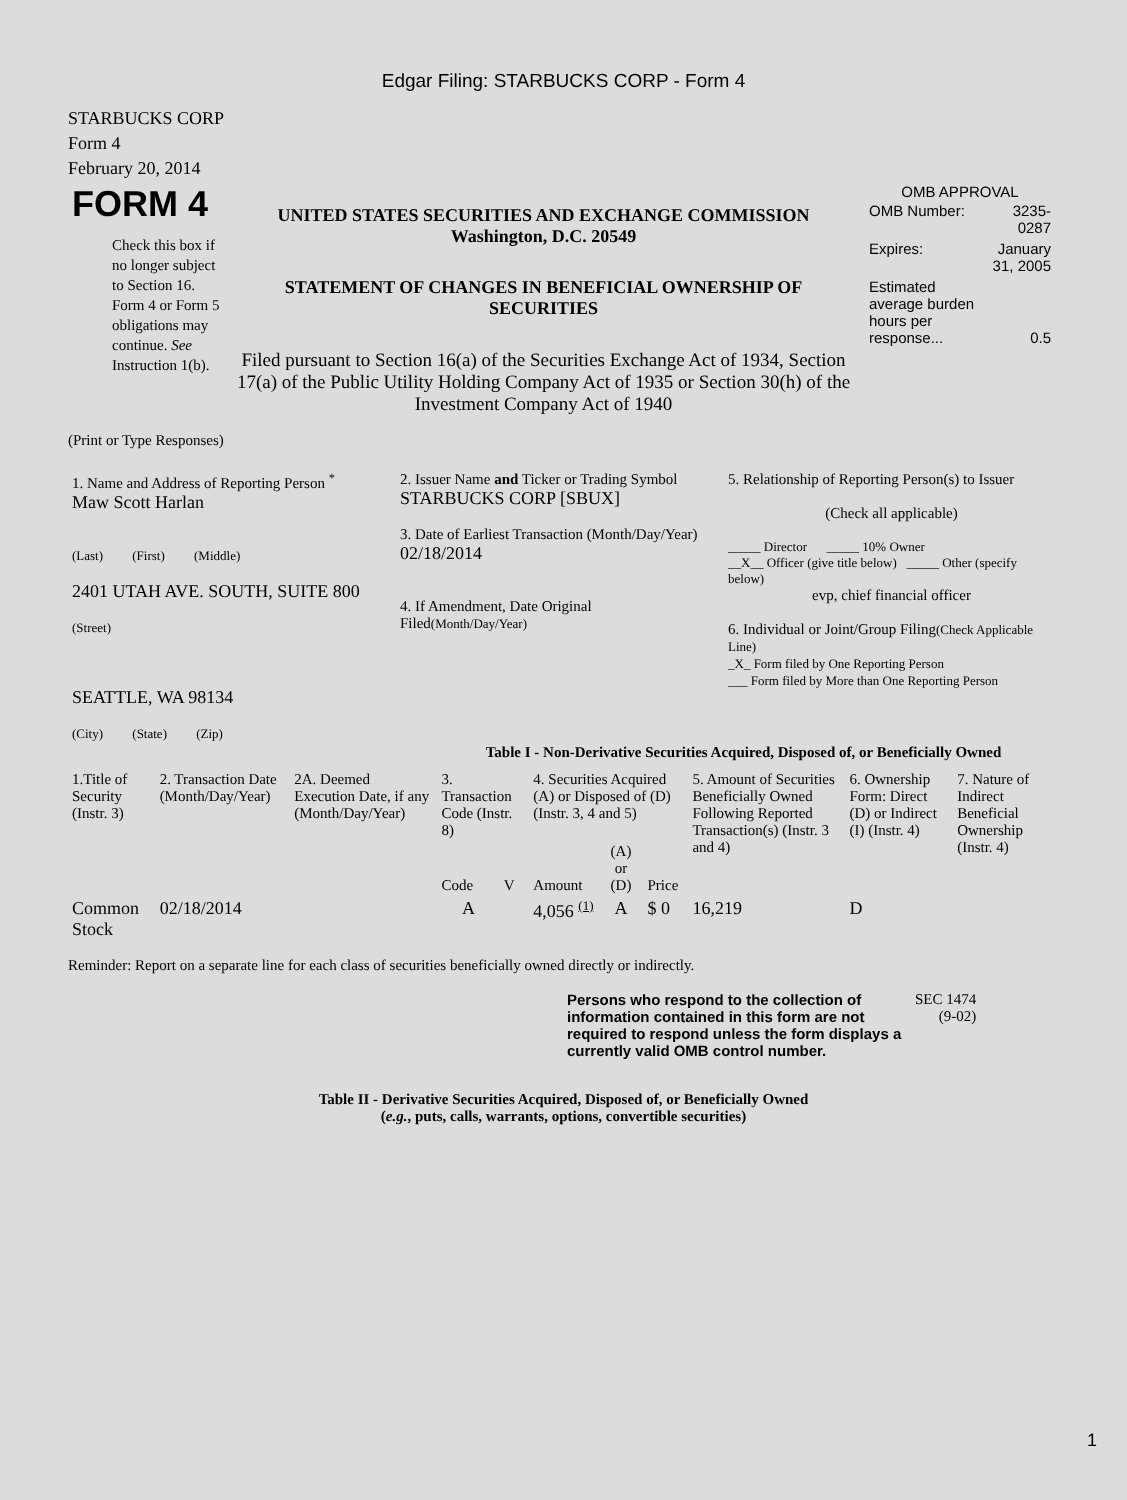Edgar Filing: STARBUCKS CORP - Form 4
STARBUCKS CORP
Form 4
February 20, 2014
| FORM 4 Check this box if no longer subject to Section 16. Form 4 or Form 5 obligations may continue. See Instruction 1(b). | UNITED STATES SECURITIES AND EXCHANGE COMMISSION Washington, D.C. 20549 STATEMENT OF CHANGES IN BENEFICIAL OWNERSHIP OF SECURITIES Filed pursuant to Section 16(a) of the Securities Exchange Act of 1934, Section 17(a) of the Public Utility Holding Company Act of 1935 or Section 30(h) of the Investment Company Act of 1940 | OMB APPROVAL / OMB Number: / 3235-0287 / / Expires: / January 31, 2005 / / Estimated average burden hours per response... / 0.5 / |
(Print or Type Responses)
| 1. Name and Address of Reporting Person <sup>*</sup> Maw Scott Harlan (Last) (First) (Middle) 2401 UTAH AVE. SOUTH, SUITE 800 (Street) SEATTLE, WA 98134 (City) (State) (Zip) | 2. Issuer Name and Ticker or Trading Symbol STARBUCKS CORP [SBUX] 3. Date of Earliest Transaction (Month/Day/Year) 02/18/2014 4. If Amendment, Date Original Filed (Month/Day/Year) | 5. Relationship of Reporting Person(s) to Issuer (Check all applicable) _____ Director _____ 10% Owner __X__ Officer (give title below) _____ Other (specify below) evp, chief financial officer 6. Individual or Joint/Group Filing (Check Applicable Line) _X_ Form filed by One Reporting Person ___ Form filed by More than One Reporting Person |
Table I - Non-Derivative Securities Acquired, Disposed of, or Beneficially Owned
| 1.Title of Security (Instr. 3) | 2. Transaction Date (Month/Day/Year) | 2A. Deemed Execution Date, if any (Month/Day/Year) | 3. Transaction Code (Instr. 8) | | 4. Securities Acquired (A) or Disposed of (D) (Instr. 3, 4 and 5) | | | 5. Amount of Securities Beneficially Owned Following Reported Transaction(s) (Instr. 3 and 4) | 6. Ownership Form: Direct (D) or Indirect (I) (Instr. 4) | 7. Nature of Indirect Beneficial Ownership (Instr. 4) |
| --- | --- | --- | --- | --- | --- | --- | --- | --- | --- | --- |
| | | | Code | V | Amount | (A) or (D) | Price | | | |
| Common Stock | 02/18/2014 | | A | | 4,056 <sup>(1)</sup> | A | $ 0 | 16,219 | D | |
Reminder: Report on a separate line for each class of securities beneficially owned directly or indirectly.
| Persons who respond to the collection of information contained in this form are not required to respond unless the form displays a currently valid OMB control number. | SEC 1474 (9-02) |
Table II - Derivative Securities Acquired, Disposed of, or Beneficially Owned
(e.g., puts, calls, warrants, options, convertible securities)
1